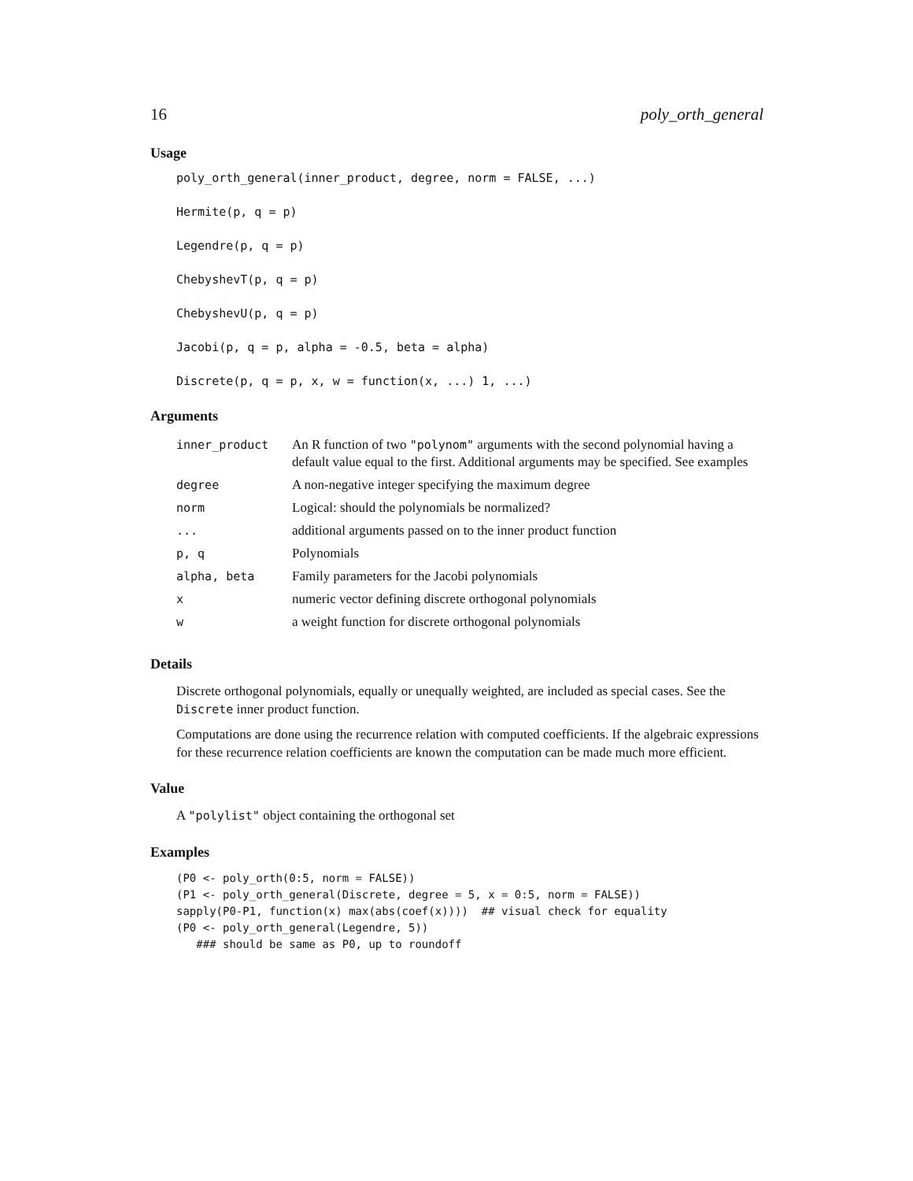16 poly_orth_general
Usage
poly_orth_general(inner_product, degree, norm = FALSE, ...)
Hermite(p, q = p)
Legendre(p, q = p)
ChebyshevT(p, q = p)
ChebyshevU(p, q = p)
Jacobi(p, q = p, alpha = -0.5, beta = alpha)
Discrete(p, q = p, x, w = function(x, ...) 1, ...)
Arguments
| inner_product | An R function of two "polynom" arguments with the second polynomial having a default value equal to the first. Additional arguments may be specified. See examples |
| degree | A non-negative integer specifying the maximum degree |
| norm | Logical: should the polynomials be normalized? |
| ... | additional arguments passed on to the inner product function |
| p, q | Polynomials |
| alpha, beta | Family parameters for the Jacobi polynomials |
| x | numeric vector defining discrete orthogonal polynomials |
| w | a weight function for discrete orthogonal polynomials |
Details
Discrete orthogonal polynomials, equally or unequally weighted, are included as special cases. See the Discrete inner product function.
Computations are done using the recurrence relation with computed coefficients. If the algebraic expressions for these recurrence relation coefficients are known the computation can be made much more efficient.
Value
A "polylist" object containing the orthogonal set
Examples
(P0 <- poly_orth(0:5, norm = FALSE))
(P1 <- poly_orth_general(Discrete, degree = 5, x = 0:5, norm = FALSE))
sapply(P0-P1, function(x) max(abs(coef(x))))  ## visual check for equality
(P0 <- poly_orth_general(Legendre, 5))
   ### should be same as P0, up to roundoff